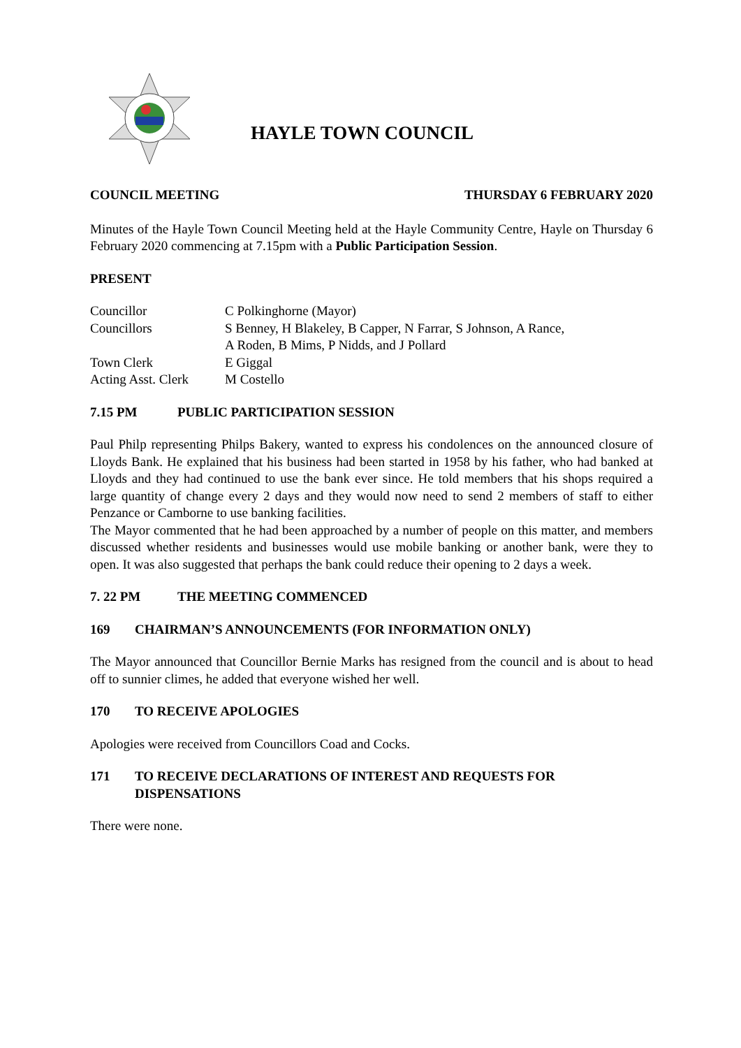HAYLE TOWN COUNCIL
COUNCIL MEETING THURSDAY 6 FEBRUARY 2020
Minutes of the Hayle Town Council Meeting held at the Hayle Community Centre, Hayle on Thursday 6 February 2020 commencing at 7.15pm with a Public Participation Session.
PRESENT
| Councillor | C Polkinghorne (Mayor) |
| Councillors | S Benney, H Blakeley, B Capper, N Farrar, S Johnson, A Rance, A Roden, B Mims, P Nidds, and J Pollard |
| Town Clerk | E Giggal |
| Acting Asst. Clerk | M Costello |
7.15 PM PUBLIC PARTICIPATION SESSION
Paul Philp representing Philps Bakery, wanted to express his condolences on the announced closure of Lloyds Bank. He explained that his business had been started in 1958 by his father, who had banked at Lloyds and they had continued to use the bank ever since. He told members that his shops required a large quantity of change every 2 days and they would now need to send 2 members of staff to either Penzance or Camborne to use banking facilities.
The Mayor commented that he had been approached by a number of people on this matter, and members discussed whether residents and businesses would use mobile banking or another bank, were they to open. It was also suggested that perhaps the bank could reduce their opening to 2 days a week.
7. 22 PM THE MEETING COMMENCED
169 CHAIRMAN’S ANNOUNCEMENTS (FOR INFORMATION ONLY)
The Mayor announced that Councillor Bernie Marks has resigned from the council and is about to head off to sunnier climes, he added that everyone wished her well.
170 TO RECEIVE APOLOGIES
Apologies were received from Councillors Coad and Cocks.
171 TO RECEIVE DECLARATIONS OF INTEREST AND REQUESTS FOR DISPENSATIONS
There were none.